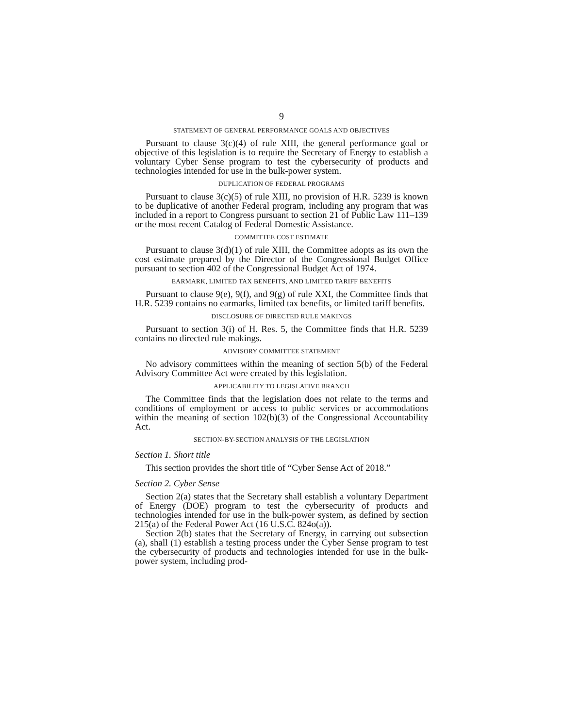9
STATEMENT OF GENERAL PERFORMANCE GOALS AND OBJECTIVES
Pursuant to clause 3(c)(4) of rule XIII, the general performance goal or objective of this legislation is to require the Secretary of Energy to establish a voluntary Cyber Sense program to test the cybersecurity of products and technologies intended for use in the bulk-power system.
DUPLICATION OF FEDERAL PROGRAMS
Pursuant to clause 3(c)(5) of rule XIII, no provision of H.R. 5239 is known to be duplicative of another Federal program, including any program that was included in a report to Congress pursuant to section 21 of Public Law 111–139 or the most recent Catalog of Federal Domestic Assistance.
COMMITTEE COST ESTIMATE
Pursuant to clause 3(d)(1) of rule XIII, the Committee adopts as its own the cost estimate prepared by the Director of the Congressional Budget Office pursuant to section 402 of the Congressional Budget Act of 1974.
EARMARK, LIMITED TAX BENEFITS, AND LIMITED TARIFF BENEFITS
Pursuant to clause 9(e), 9(f), and 9(g) of rule XXI, the Committee finds that H.R. 5239 contains no earmarks, limited tax benefits, or limited tariff benefits.
DISCLOSURE OF DIRECTED RULE MAKINGS
Pursuant to section 3(i) of H. Res. 5, the Committee finds that H.R. 5239 contains no directed rule makings.
ADVISORY COMMITTEE STATEMENT
No advisory committees within the meaning of section 5(b) of the Federal Advisory Committee Act were created by this legislation.
APPLICABILITY TO LEGISLATIVE BRANCH
The Committee finds that the legislation does not relate to the terms and conditions of employment or access to public services or accommodations within the meaning of section 102(b)(3) of the Congressional Accountability Act.
SECTION-BY-SECTION ANALYSIS OF THE LEGISLATION
Section 1. Short title
This section provides the short title of “Cyber Sense Act of 2018.”
Section 2. Cyber Sense
Section 2(a) states that the Secretary shall establish a voluntary Department of Energy (DOE) program to test the cybersecurity of products and technologies intended for use in the bulk-power system, as defined by section 215(a) of the Federal Power Act (16 U.S.C. 824o(a)).
Section 2(b) states that the Secretary of Energy, in carrying out subsection (a), shall (1) establish a testing process under the Cyber Sense program to test the cybersecurity of products and technologies intended for use in the bulk-power system, including prod-